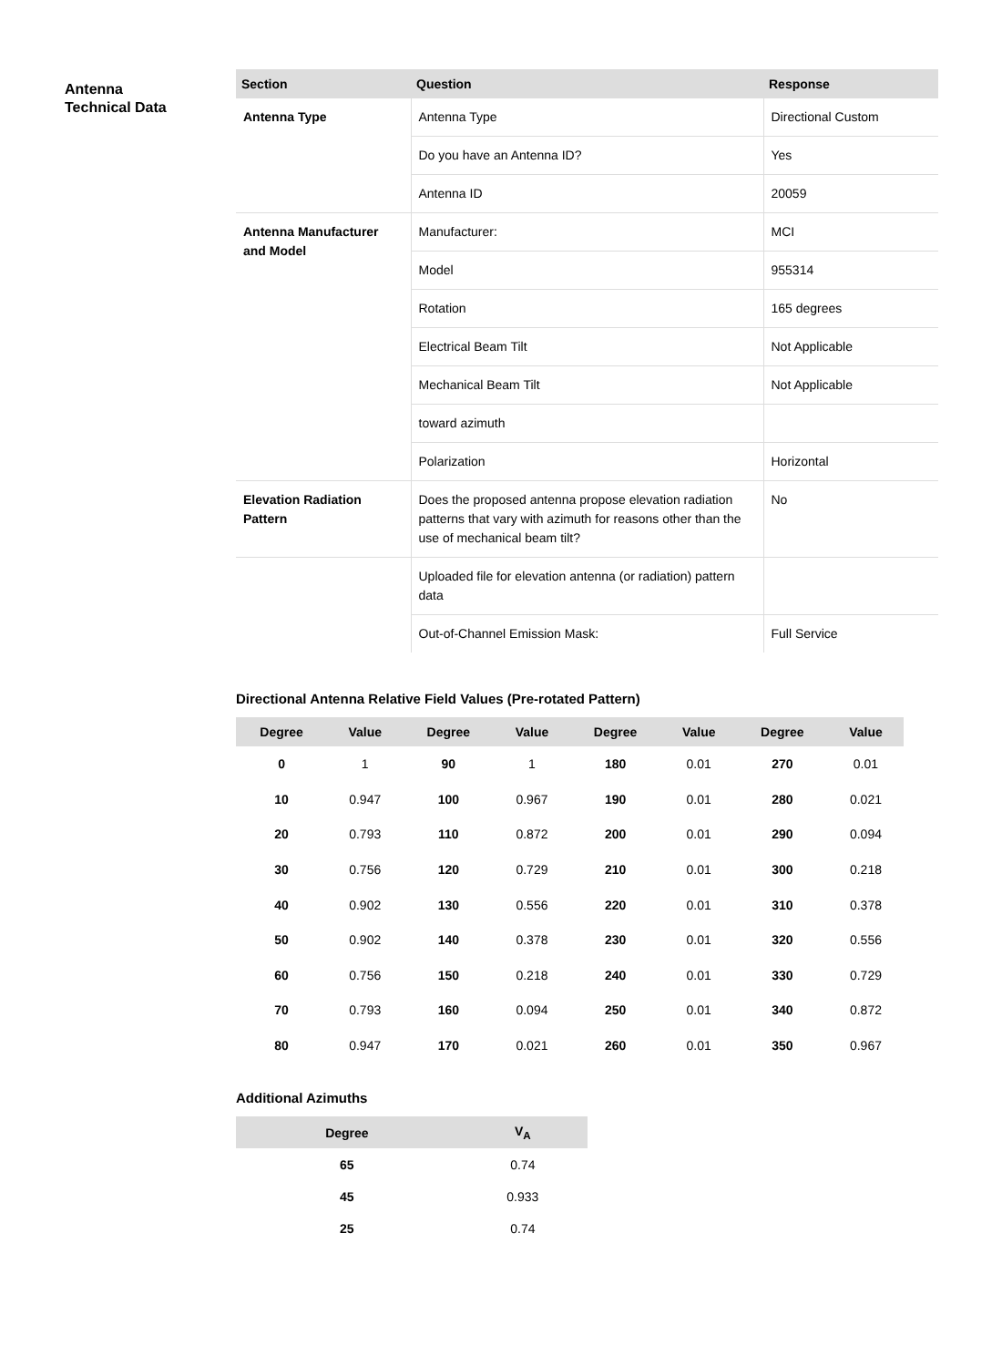Antenna
Technical Data
| Section | Question | Response |
| --- | --- | --- |
| Antenna Type | Antenna Type | Directional Custom |
| | Do you have an Antenna ID? | Yes |
| | Antenna ID | 20059 |
| Antenna Manufacturer and Model | Manufacturer: | MCI |
| | Model | 955314 |
| | Rotation | 165 degrees |
| | Electrical Beam Tilt | Not Applicable |
| | Mechanical Beam Tilt | Not Applicable |
| | toward azimuth | |
| | Polarization | Horizontal |
| Elevation Radiation Pattern | Does the proposed antenna propose elevation radiation patterns that vary with azimuth for reasons other than the use of mechanical beam tilt? | No |
| | Uploaded file for elevation antenna (or radiation) pattern data | |
| | Out-of-Channel Emission Mask: | Full Service |
Directional Antenna Relative Field Values (Pre-rotated Pattern)
| Degree | Value | Degree | Value | Degree | Value | Degree | Value |
| --- | --- | --- | --- | --- | --- | --- | --- |
| 0 | 1 | 90 | 1 | 180 | 0.01 | 270 | 0.01 |
| 10 | 0.947 | 100 | 0.967 | 190 | 0.01 | 280 | 0.021 |
| 20 | 0.793 | 110 | 0.872 | 200 | 0.01 | 290 | 0.094 |
| 30 | 0.756 | 120 | 0.729 | 210 | 0.01 | 300 | 0.218 |
| 40 | 0.902 | 130 | 0.556 | 220 | 0.01 | 310 | 0.378 |
| 50 | 0.902 | 140 | 0.378 | 230 | 0.01 | 320 | 0.556 |
| 60 | 0.756 | 150 | 0.218 | 240 | 0.01 | 330 | 0.729 |
| 70 | 0.793 | 160 | 0.094 | 250 | 0.01 | 340 | 0.872 |
| 80 | 0.947 | 170 | 0.021 | 260 | 0.01 | 350 | 0.967 |
Additional Azimuths
| Degree | V<sub>A</sub> |
| --- | --- |
| 65 | 0.74 |
| 45 | 0.933 |
| 25 | 0.74 |